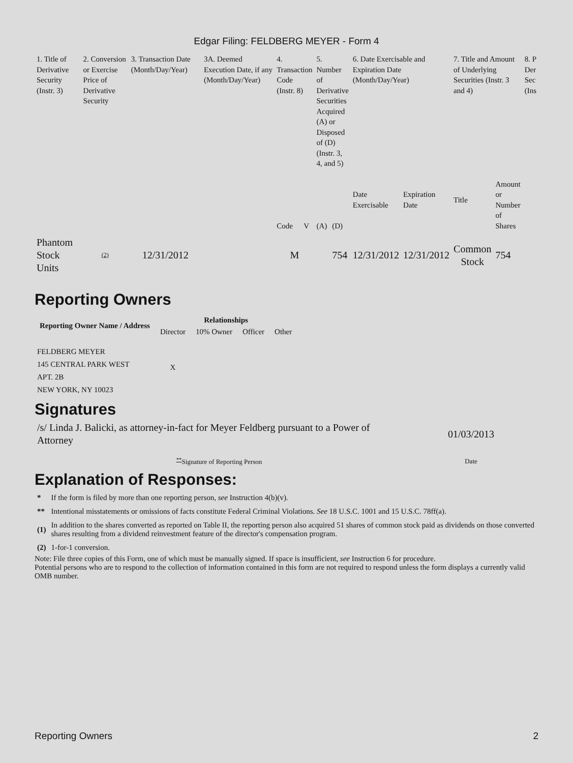Edgar Filing: FELDBERG MEYER - Form 4
| 1. Title of Derivative Security (Instr. 3) | 2. Conversion or Exercise Price of Derivative Security | 3. Transaction Date (Month/Day/Year) | 3A. Deemed Execution Date, if any (Month/Day/Year) | 4. Transaction Code (Instr. 8) | | 5. Number of Derivative Securities Acquired (A) or Disposed of (D) (Instr. 3, 4, and 5) | | 6. Date Exercisable and Expiration Date (Month/Day/Year) | | 7. Title and Amount of Underlying Securities (Instr. 3 and 4) | | 8. P Der Sec (Ins |
| --- | --- | --- | --- | --- | --- | --- | --- | --- | --- | --- | --- | --- |
| | | | | Code | V | (A) | (D) | Date Exercisable | Expiration Date | Title | Amount or Number of Shares | |
| Phantom Stock Units | (2) | 12/31/2012 | | M | | | 754 | 12/31/2012 | 12/31/2012 | Common Stock | 754 | |
Reporting Owners
| Reporting Owner Name / Address | Relationships | | | |
| --- | --- | --- | --- | --- |
| | Director | 10% Owner | Officer | Other |
| FELDBERG MEYER 145 CENTRAL PARK WEST APT. 2B NEW YORK, NY 10023 | X | | | |
Signatures
| /s/ Linda J. Balicki, as attorney-in-fact for Meyer Feldberg pursuant to a Power of Attorney | 01/03/2013 |
| <sup>**</sup> Signature of Reporting Person | Date |
Explanation of Responses:
| * | If the form is filed by more than one reporting person, see Instruction 4(b)(v). |
| ** | Intentional misstatements or omissions of facts constitute Federal Criminal Violations. See 18 U.S.C. 1001 and 15 U.S.C. 78ff(a). |
| (1) | In addition to the shares converted as reported on Table II, the reporting person also acquired 51 shares of common stock paid as dividends on those converted shares resulting from a dividend reinvestment feature of the director's compensation program. |
| (2) | 1-for-1 conversion. |
Note: File three copies of this Form, one of which must be manually signed. If space is insufficient, see Instruction 6 for procedure.
Potential persons who are to respond to the collection of information contained in this form are not required to respond unless the form displays a currently valid OMB number.
Reporting Owners 2